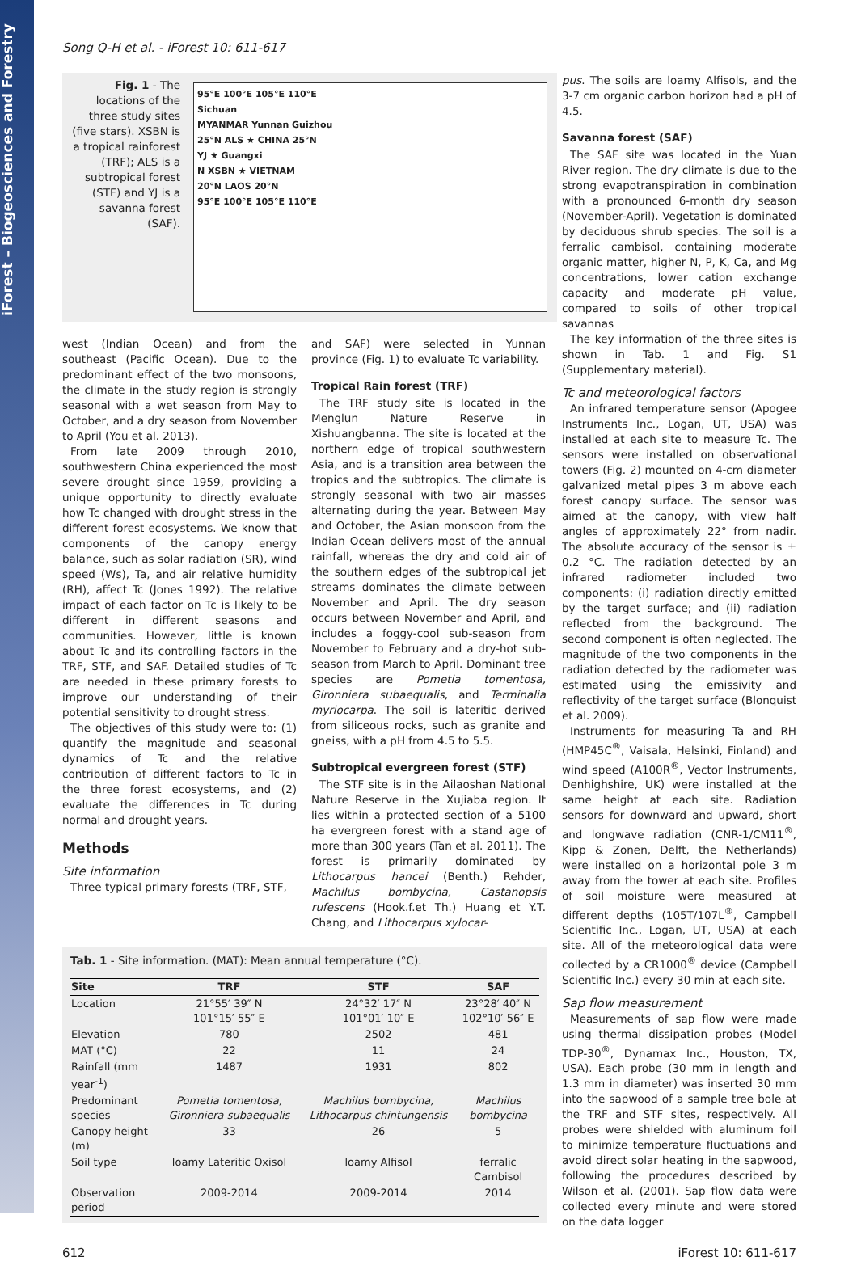iForest – Biogeosciences and Forestry
Song Q-H et al. - iForest 10: 611-617
Fig. 1 - The locations of the three study sites (five stars). XSBN is a tropical rainforest (TRF); ALS is a subtropical forest (STF) and YJ is a savanna forest (SAF).
95°E 100°E 105°E 110°E
Sichuan
MYANMAR Yunnan Guizhou
25°N ALS ★ CHINA 25°N
YJ ★ Guangxi
N XSBN ★ VIETNAM
20°N LAOS 20°N
95°E 100°E 105°E 110°E
west (Indian Ocean) and from the southeast (Pacific Ocean). Due to the predominant effect of the two monsoons, the climate in the study region is strongly seasonal with a wet season from May to October, and a dry season from November to April (You et al. 2013).
From late 2009 through 2010, southwestern China experienced the most severe drought since 1959, providing a unique opportunity to directly evaluate how Tc changed with drought stress in the different forest ecosystems. We know that components of the canopy energy balance, such as solar radiation (SR), wind speed (Ws), Ta, and air relative humidity (RH), affect Tc (Jones 1992). The relative impact of each factor on Tc is likely to be different in different seasons and communities. However, little is known about Tc and its controlling factors in the TRF, STF, and SAF. Detailed studies of Tc are needed in these primary forests to improve our understanding of their potential sensitivity to drought stress.
The objectives of this study were to: (1) quantify the magnitude and seasonal dynamics of Tc and the relative contribution of different factors to Tc in the three forest ecosystems, and (2) evaluate the differences in Tc during normal and drought years.
Methods
Site information
Three typical primary forests (TRF, STF,
and SAF) were selected in Yunnan province (Fig. 1) to evaluate Tc variability.
Tropical Rain forest (TRF)
The TRF study site is located in the Menglun Nature Reserve in Xishuangbanna. The site is located at the northern edge of tropical southwestern Asia, and is a transition area between the tropics and the subtropics. The climate is strongly seasonal with two air masses alternating during the year. Between May and October, the Asian monsoon from the Indian Ocean delivers most of the annual rainfall, whereas the dry and cold air of the southern edges of the subtropical jet streams dominates the climate between November and April. The dry season occurs between November and April, and includes a foggy-cool sub-season from November to February and a dry-hot sub-season from March to April. Dominant tree species are Pometia tomentosa, Gironniera subaequalis, and Terminalia myriocarpa. The soil is lateritic derived from siliceous rocks, such as granite and gneiss, with a pH from 4.5 to 5.5.
Subtropical evergreen forest (STF)
The STF site is in the Ailaoshan National Nature Reserve in the Xujiaba region. It lies within a protected section of a 5100 ha evergreen forest with a stand age of more than 300 years (Tan et al. 2011). The forest is primarily dominated by Lithocarpus hancei (Benth.) Rehder, Machilus bombycina, Castanopsis rufescens (Hook.f.et Th.) Huang et Y.T. Chang, and Lithocarpus xylocar-
Tab. 1 - Site information. (MAT): Mean annual temperature (°C).
| Site | TRF | STF | SAF |
| --- | --- | --- | --- |
| Location | 21°55′ 39″ N 101°15′ 55″ E | 24°32′ 17″ N 101°01′ 10″ E | 23°28′ 40″ N 102°10′ 56″ E |
| Elevation | 780 | 2502 | 481 |
| MAT (°C) | 22 | 11 | 24 |
| Rainfall (mm year<sup>-1</sup>) | 1487 | 1931 | 802 |
| Predominant species | Pometia tomentosa, Gironniera subaequalis | Machilus bombycina, Lithocarpus chintungensis | Machilus bombycina |
| Canopy height (m) | 33 | 26 | 5 |
| Soil type | loamy Lateritic Oxisol | loamy Alfisol | ferralic Cambisol |
| Observation period | 2009-2014 | 2009-2014 | 2014 |
pus. The soils are loamy Alfisols, and the 3-7 cm organic carbon horizon had a pH of 4.5.
Savanna forest (SAF)
The SAF site was located in the Yuan River region. The dry climate is due to the strong evapotranspiration in combination with a pronounced 6-month dry season (November-April). Vegetation is dominated by deciduous shrub species. The soil is a ferralic cambisol, containing moderate organic matter, higher N, P, K, Ca, and Mg concentrations, lower cation exchange capacity and moderate pH value, compared to soils of other tropical savannas
The key information of the three sites is shown in Tab. 1 and Fig. S1 (Supplementary material).
Tc and meteorological factors
An infrared temperature sensor (Apogee Instruments Inc., Logan, UT, USA) was installed at each site to measure Tc. The sensors were installed on observational towers (Fig. 2) mounted on 4-cm diameter galvanized metal pipes 3 m above each forest canopy surface. The sensor was aimed at the canopy, with view half angles of approximately 22° from nadir. The absolute accuracy of the sensor is ± 0.2 °C. The radiation detected by an infrared radiometer included two components: (i) radiation directly emitted by the target surface; and (ii) radiation reflected from the background. The second component is often neglected. The magnitude of the two components in the radiation detected by the radiometer was estimated using the emissivity and reflectivity of the target surface (Blonquist et al. 2009).
Instruments for measuring Ta and RH (HMP45C<sup>®</sup>, Vaisala, Helsinki, Finland) and wind speed (A100R<sup>®</sup>, Vector Instruments, Denhighshire, UK) were installed at the same height at each site. Radiation sensors for downward and upward, short and longwave radiation (CNR-1/CM11<sup>®</sup>, Kipp & Zonen, Delft, the Netherlands) were installed on a horizontal pole 3 m away from the tower at each site. Profiles of soil moisture were measured at different depths (105T/107L<sup>®</sup>, Campbell Scientific Inc., Logan, UT, USA) at each site. All of the meteorological data were collected by a CR1000<sup>®</sup> device (Campbell Scientific Inc.) every 30 min at each site.
Sap flow measurement
Measurements of sap flow were made using thermal dissipation probes (Model TDP-30<sup>®</sup>, Dynamax Inc., Houston, TX, USA). Each probe (30 mm in length and 1.3 mm in diameter) was inserted 30 mm into the sapwood of a sample tree bole at the TRF and STF sites, respectively. All probes were shielded with aluminum foil to minimize temperature fluctuations and avoid direct solar heating in the sapwood, following the procedures described by Wilson et al. (2001). Sap flow data were collected every minute and were stored on the data logger
612 iForest 10: 611-617